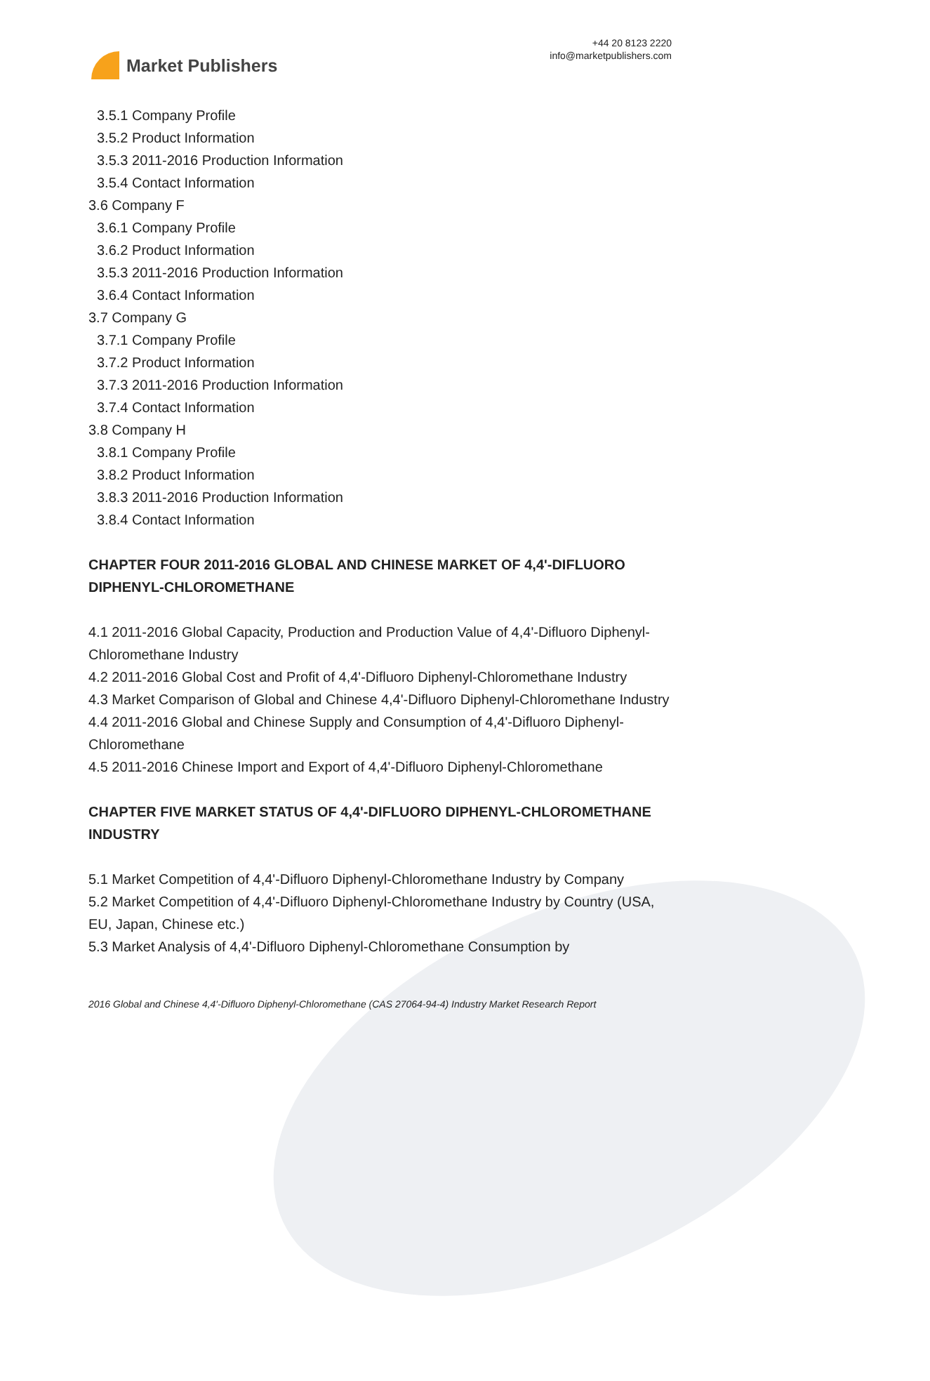Market Publishers
+44 20 8123 2220
info@marketpublishers.com
3.5.1 Company Profile
3.5.2 Product Information
3.5.3 2011-2016 Production Information
3.5.4 Contact Information
3.6 Company F
3.6.1 Company Profile
3.6.2 Product Information
3.5.3 2011-2016 Production Information
3.6.4 Contact Information
3.7 Company G
3.7.1 Company Profile
3.7.2 Product Information
3.7.3 2011-2016 Production Information
3.7.4 Contact Information
3.8 Company H
3.8.1 Company Profile
3.8.2 Product Information
3.8.3 2011-2016 Production Information
3.8.4 Contact Information
CHAPTER FOUR 2011-2016 GLOBAL AND CHINESE MARKET OF 4,4'-DIFLUORO DIPHENYL-CHLOROMETHANE
4.1 2011-2016 Global Capacity, Production and Production Value of 4,4'-Difluoro Diphenyl-Chloromethane Industry
4.2 2011-2016 Global Cost and Profit of 4,4'-Difluoro Diphenyl-Chloromethane Industry
4.3 Market Comparison of Global and Chinese 4,4'-Difluoro Diphenyl-Chloromethane Industry
4.4 2011-2016 Global and Chinese Supply and Consumption of 4,4'-Difluoro Diphenyl-Chloromethane
4.5 2011-2016 Chinese Import and Export of 4,4'-Difluoro Diphenyl-Chloromethane
CHAPTER FIVE MARKET STATUS OF 4,4'-DIFLUORO DIPHENYL-CHLOROMETHANE INDUSTRY
5.1 Market Competition of 4,4'-Difluoro Diphenyl-Chloromethane Industry by Company
5.2 Market Competition of 4,4'-Difluoro Diphenyl-Chloromethane Industry by Country (USA, EU, Japan, Chinese etc.)
5.3 Market Analysis of 4,4'-Difluoro Diphenyl-Chloromethane Consumption by
2016 Global and Chinese 4,4'-Difluoro Diphenyl-Chloromethane (CAS 27064-94-4) Industry Market Research Report